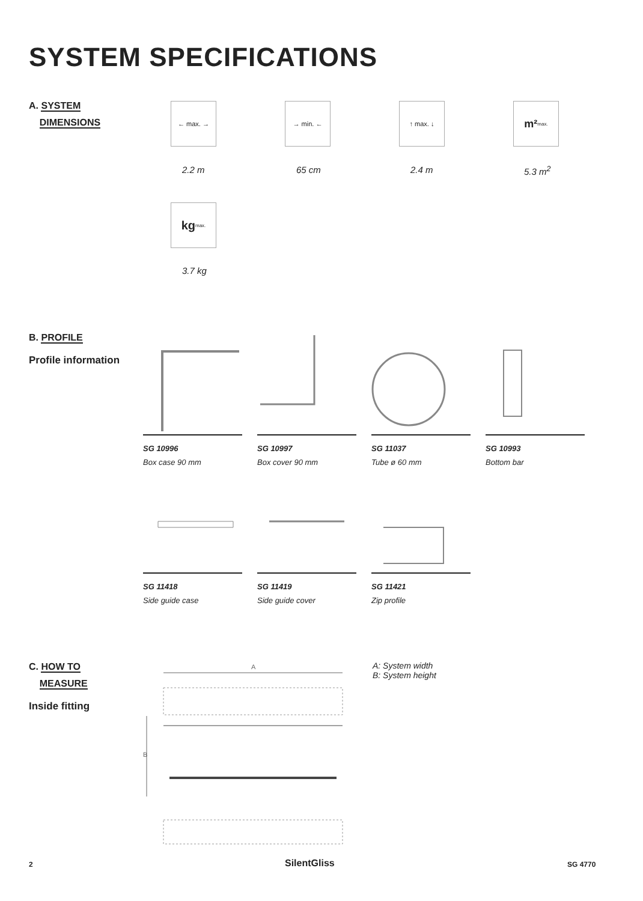SYSTEM SPECIFICATIONS
A. SYSTEM
DIMENSIONS
← max. → → min. ← ↑ max. ↓ m²<sub>max.</sub>
2.2 m 65 cm 2.4 m 5.3 m<sup>2</sup>
kg<sub>max.</sub>
3.7 kg
B. PROFILE
Profile information
SG 10996
Box case 90 mm
SG 10997
Box cover 90 mm
SG 11037
Tube ø 60 mm
SG 10993
Bottom bar
SG 11418
Side guide case
SG 11419
Side guide cover
SG 11421
Zip profile
C. HOW TO
MEASURE
Inside fitting
A
B
A: System width
B: System height
2 SilentGliss SG 4770